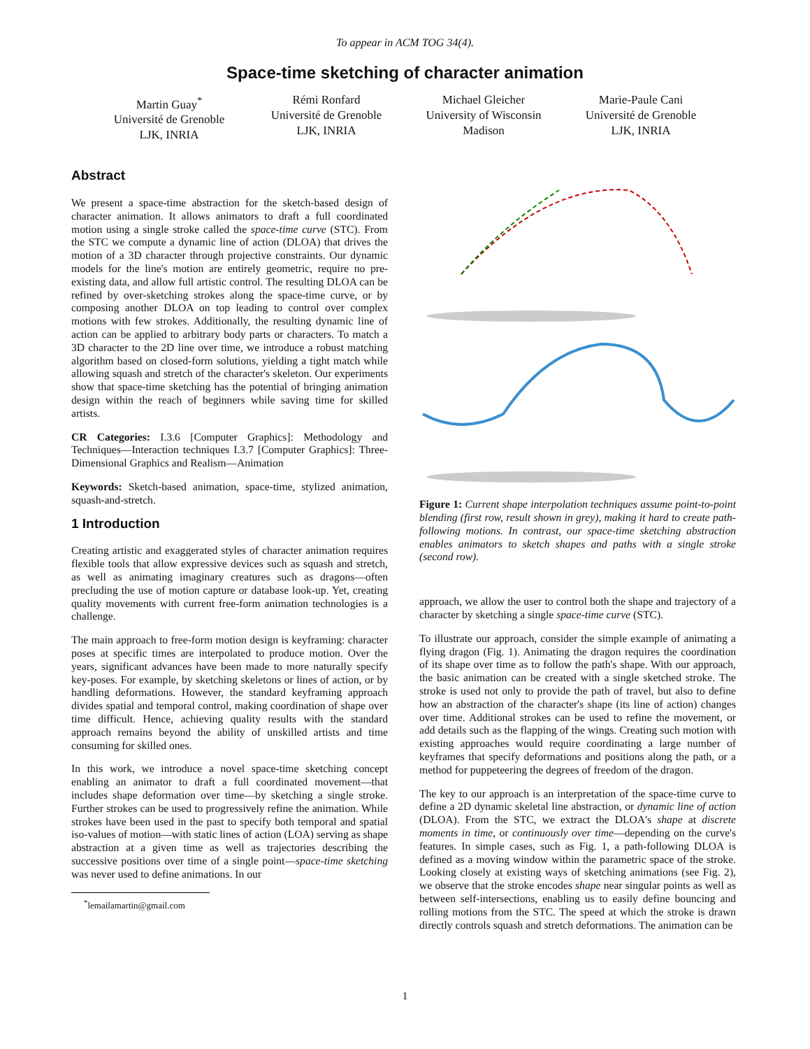To appear in ACM TOG 34(4).
Space-time sketching of character animation
Martin Guay<sup>*</sup>
Université de Grenoble
LJK, INRIA
Rémi Ronfard
Université de Grenoble
LJK, INRIA
Michael Gleicher
University of Wisconsin
Madison
Marie-Paule Cani
Université de Grenoble
LJK, INRIA
Abstract
We present a space-time abstraction for the sketch-based design of character animation. It allows animators to draft a full coordinated motion using a single stroke called the space-time curve (STC). From the STC we compute a dynamic line of action (DLOA) that drives the motion of a 3D character through projective constraints. Our dynamic models for the line's motion are entirely geometric, require no pre-existing data, and allow full artistic control. The resulting DLOA can be refined by over-sketching strokes along the space-time curve, or by composing another DLOA on top leading to control over complex motions with few strokes. Additionally, the resulting dynamic line of action can be applied to arbitrary body parts or characters. To match a 3D character to the 2D line over time, we introduce a robust matching algorithm based on closed-form solutions, yielding a tight match while allowing squash and stretch of the character's skeleton. Our experiments show that space-time sketching has the potential of bringing animation design within the reach of beginners while saving time for skilled artists.
CR Categories: I.3.6 [Computer Graphics]: Methodology and Techniques—Interaction techniques I.3.7 [Computer Graphics]: Three-Dimensional Graphics and Realism—Animation
Keywords: Sketch-based animation, space-time, stylized animation, squash-and-stretch.
1 Introduction
Creating artistic and exaggerated styles of character animation requires flexible tools that allow expressive devices such as squash and stretch, as well as animating imaginary creatures such as dragons—often precluding the use of motion capture or database look-up. Yet, creating quality movements with current free-form animation technologies is a challenge.
The main approach to free-form motion design is keyframing: character poses at specific times are interpolated to produce motion. Over the years, significant advances have been made to more naturally specify key-poses. For example, by sketching skeletons or lines of action, or by handling deformations. However, the standard keyframing approach divides spatial and temporal control, making coordination of shape over time difficult. Hence, achieving quality results with the standard approach remains beyond the ability of unskilled artists and time consuming for skilled ones.
In this work, we introduce a novel space-time sketching concept enabling an animator to draft a full coordinated movement—that includes shape deformation over time—by sketching a single stroke. Further strokes can be used to progressively refine the animation. While strokes have been used in the past to specify both temporal and spatial iso-values of motion—with static lines of action (LOA) serving as shape abstraction at a given time as well as trajectories describing the successive positions over time of a single point—space-time sketching was never used to define animations. In our
<sup>*</sup> lemailamartin@gmail.com
Figure 1: Current shape interpolation techniques assume point-to-point blending (first row, result shown in grey), making it hard to create path-following motions. In contrast, our space-time sketching abstraction enables animators to sketch shapes and paths with a single stroke (second row).
approach, we allow the user to control both the shape and trajectory of a character by sketching a single space-time curve (STC).
To illustrate our approach, consider the simple example of animating a flying dragon (Fig. 1). Animating the dragon requires the coordination of its shape over time as to follow the path's shape. With our approach, the basic animation can be created with a single sketched stroke. The stroke is used not only to provide the path of travel, but also to define how an abstraction of the character's shape (its line of action) changes over time. Additional strokes can be used to refine the movement, or add details such as the flapping of the wings. Creating such motion with existing approaches would require coordinating a large number of keyframes that specify deformations and positions along the path, or a method for puppeteering the degrees of freedom of the dragon.
The key to our approach is an interpretation of the space-time curve to define a 2D dynamic skeletal line abstraction, or dynamic line of action (DLOA). From the STC, we extract the DLOA's shape at discrete moments in time, or continuously over time—depending on the curve's features. In simple cases, such as Fig. 1, a path-following DLOA is defined as a moving window within the parametric space of the stroke. Looking closely at existing ways of sketching animations (see Fig. 2), we observe that the stroke encodes shape near singular points as well as between self-intersections, enabling us to easily define bouncing and rolling motions from the STC. The speed at which the stroke is drawn directly controls squash and stretch deformations. The animation can be
1